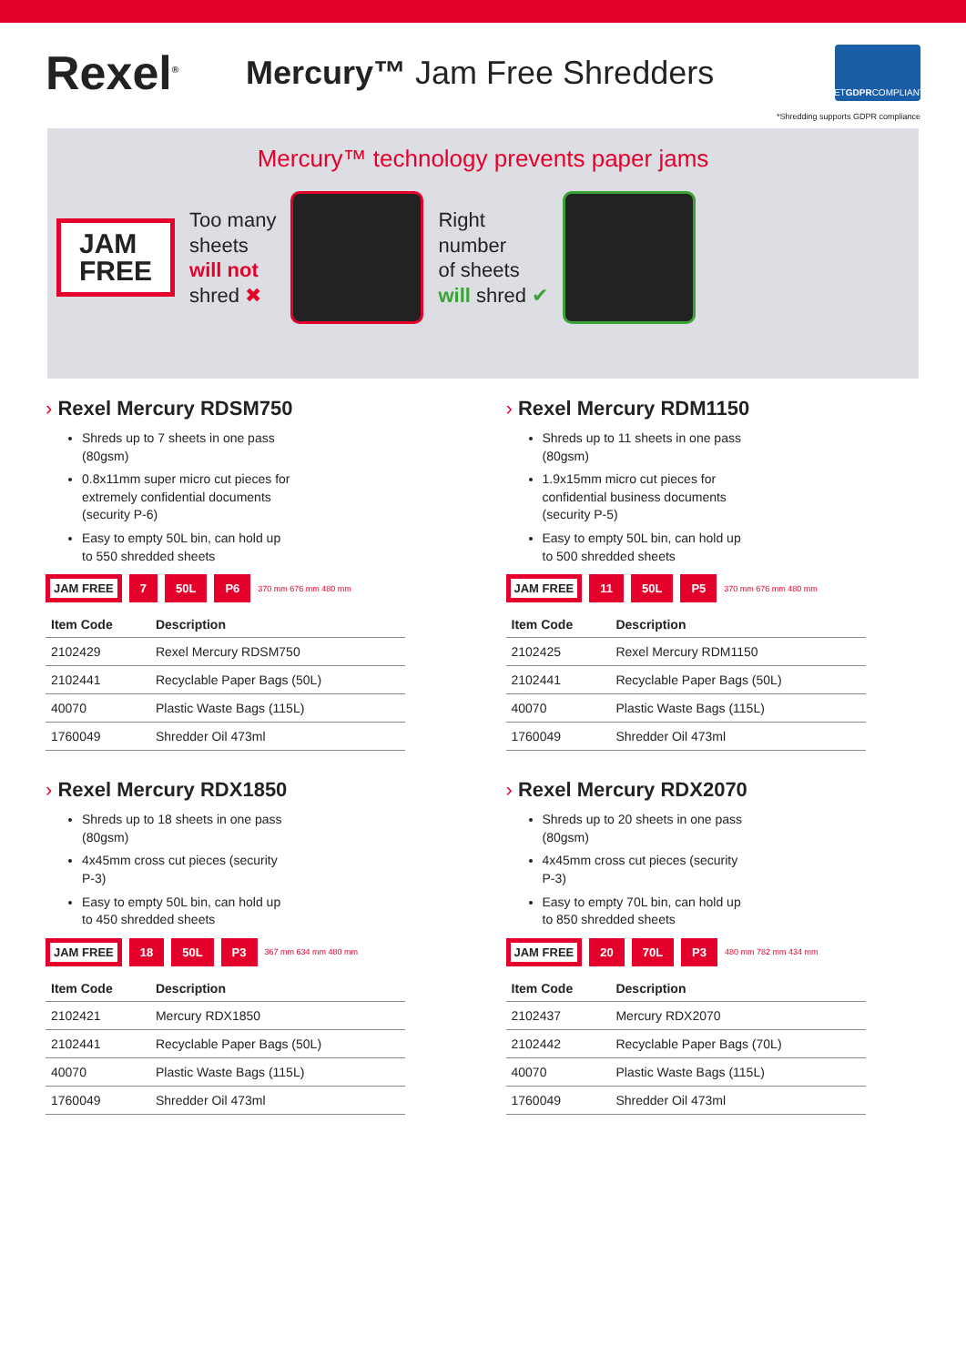Rexel<sup>®</sup>
Mercury™ Jam Free Shredders
GET GDPR COMPLIANT*
*Shredding supports GDPR compliance
Mercury™ technology prevents paper jams
JAM
FREE
Too many
sheets
will not
shred ✖
Right
number
of sheets
will shred ✔
› Rexel Mercury RDSM750
Shreds up to 7 sheets in one pass (80gsm)
0.8x11mm super micro cut pieces for extremely confidential documents (security P-6)
Easy to empty 50L bin, can hold up to 550 shredded sheets
JAM FREE 7 50L P6 370 mm 676 mm 480 mm
| Item Code | Description |
| --- | --- |
| 2102429 | Rexel Mercury RDSM750 |
| 2102441 | Recyclable Paper Bags (50L) |
| 40070 | Plastic Waste Bags (115L) |
| 1760049 | Shredder Oil 473ml |
› Rexel Mercury RDM1150
Shreds up to 11 sheets in one pass (80gsm)
1.9x15mm micro cut pieces for confidential business documents (security P-5)
Easy to empty 50L bin, can hold up to 500 shredded sheets
JAM FREE 11 50L P5 370 mm 676 mm 480 mm
| Item Code | Description |
| --- | --- |
| 2102425 | Rexel Mercury RDM1150 |
| 2102441 | Recyclable Paper Bags (50L) |
| 40070 | Plastic Waste Bags (115L) |
| 1760049 | Shredder Oil 473ml |
› Rexel Mercury RDX1850
Shreds up to 18 sheets in one pass (80gsm)
4x45mm cross cut pieces (security P-3)
Easy to empty 50L bin, can hold up to 450 shredded sheets
JAM FREE 18 50L P3 367 mm 634 mm 480 mm
| Item Code | Description |
| --- | --- |
| 2102421 | Mercury RDX1850 |
| 2102441 | Recyclable Paper Bags (50L) |
| 40070 | Plastic Waste Bags (115L) |
| 1760049 | Shredder Oil 473ml |
› Rexel Mercury RDX2070
Shreds up to 20 sheets in one pass (80gsm)
4x45mm cross cut pieces (security P-3)
Easy to empty 70L bin, can hold up to 850 shredded sheets
JAM FREE 20 70L P3 480 mm 782 mm 434 mm
| Item Code | Description |
| --- | --- |
| 2102437 | Mercury RDX2070 |
| 2102442 | Recyclable Paper Bags (70L) |
| 40070 | Plastic Waste Bags (115L) |
| 1760049 | Shredder Oil 473ml |